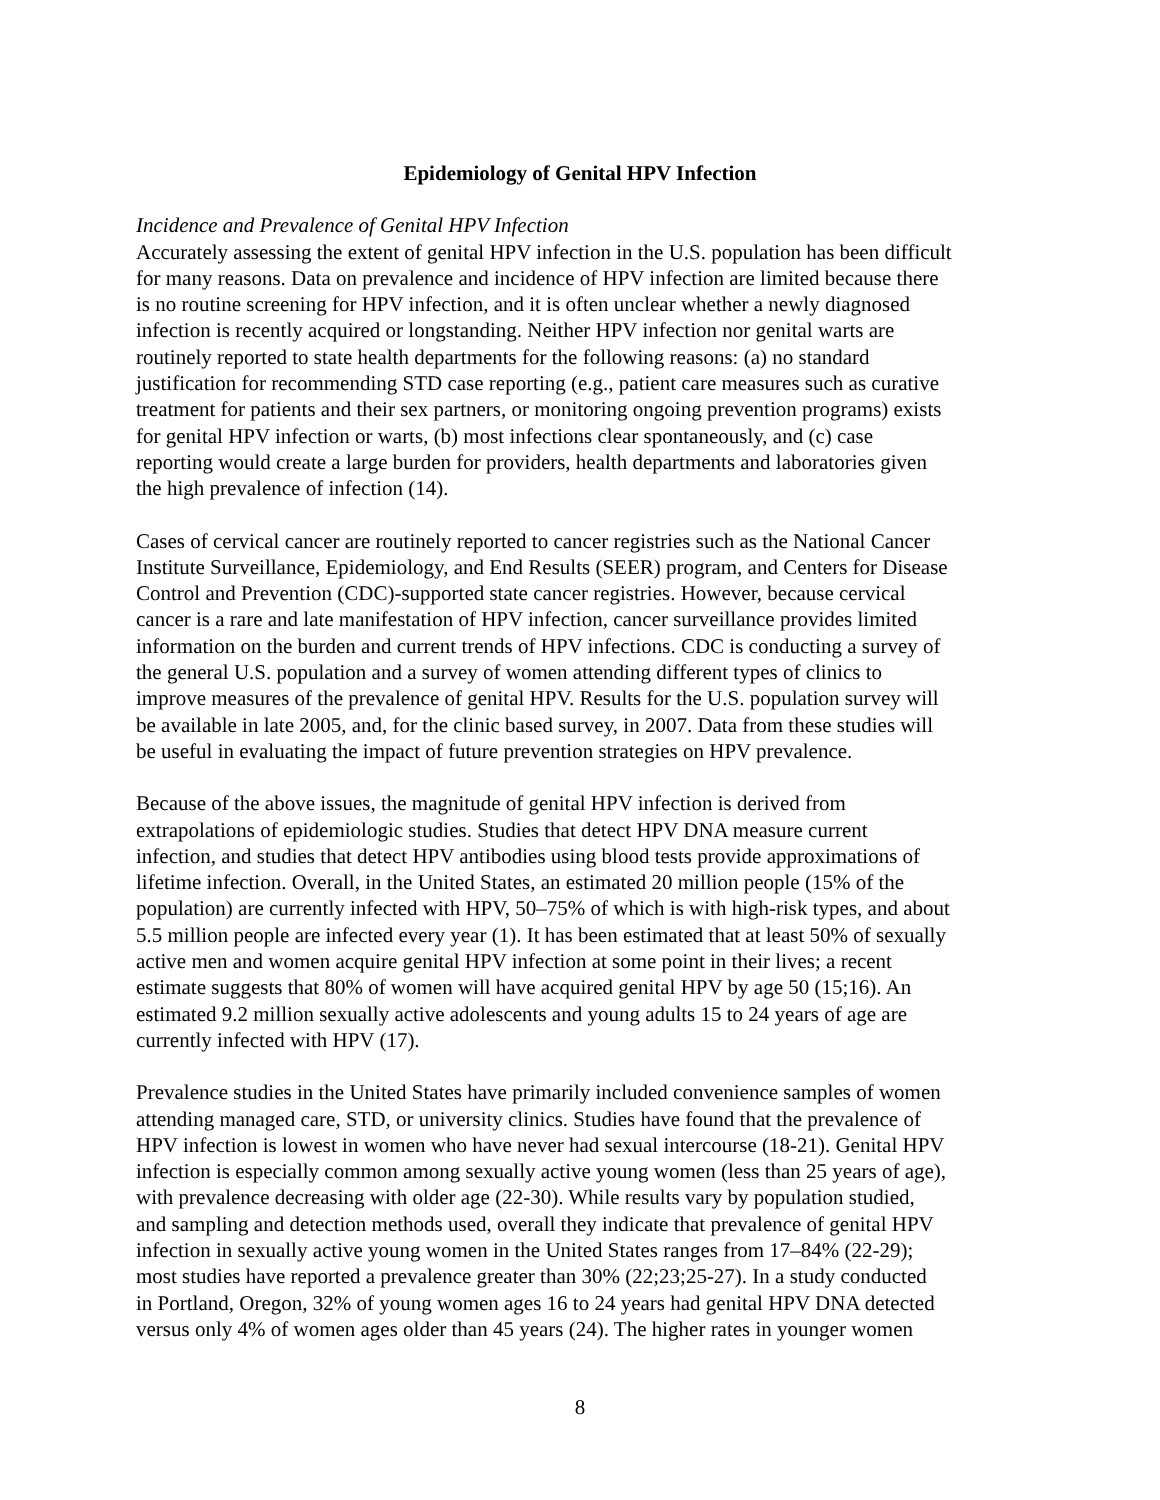Epidemiology of Genital HPV Infection
Incidence and Prevalence of Genital HPV Infection
Accurately assessing the extent of genital HPV infection in the U.S. population has been difficult for many reasons. Data on prevalence and incidence of HPV infection are limited because there is no routine screening for HPV infection, and it is often unclear whether a newly diagnosed infection is recently acquired or longstanding. Neither HPV infection nor genital warts are routinely reported to state health departments for the following reasons: (a) no standard justification for recommending STD case reporting (e.g., patient care measures such as curative treatment for patients and their sex partners, or monitoring ongoing prevention programs) exists for genital HPV infection or warts, (b) most infections clear spontaneously, and (c) case reporting would create a large burden for providers, health departments and laboratories given the high prevalence of infection (14).
Cases of cervical cancer are routinely reported to cancer registries such as the National Cancer Institute Surveillance, Epidemiology, and End Results (SEER) program, and Centers for Disease Control and Prevention (CDC)-supported state cancer registries. However, because cervical cancer is a rare and late manifestation of HPV infection, cancer surveillance provides limited information on the burden and current trends of HPV infections. CDC is conducting a survey of the general U.S. population and a survey of women attending different types of clinics to improve measures of the prevalence of genital HPV. Results for the U.S. population survey will be available in late 2005, and, for the clinic based survey, in 2007. Data from these studies will be useful in evaluating the impact of future prevention strategies on HPV prevalence.
Because of the above issues, the magnitude of genital HPV infection is derived from extrapolations of epidemiologic studies. Studies that detect HPV DNA measure current infection, and studies that detect HPV antibodies using blood tests provide approximations of lifetime infection. Overall, in the United States, an estimated 20 million people (15% of the population) are currently infected with HPV, 50–75% of which is with high-risk types, and about 5.5 million people are infected every year (1). It has been estimated that at least 50% of sexually active men and women acquire genital HPV infection at some point in their lives; a recent estimate suggests that 80% of women will have acquired genital HPV by age 50 (15;16). An estimated 9.2 million sexually active adolescents and young adults 15 to 24 years of age are currently infected with HPV (17).
Prevalence studies in the United States have primarily included convenience samples of women attending managed care, STD, or university clinics. Studies have found that the prevalence of HPV infection is lowest in women who have never had sexual intercourse (18-21). Genital HPV infection is especially common among sexually active young women (less than 25 years of age), with prevalence decreasing with older age (22-30). While results vary by population studied, and sampling and detection methods used, overall they indicate that prevalence of genital HPV infection in sexually active young women in the United States ranges from 17–84% (22-29); most studies have reported a prevalence greater than 30% (22;23;25-27). In a study conducted in Portland, Oregon, 32% of young women ages 16 to 24 years had genital HPV DNA detected versus only 4% of women ages older than 45 years (24). The higher rates in younger women
8